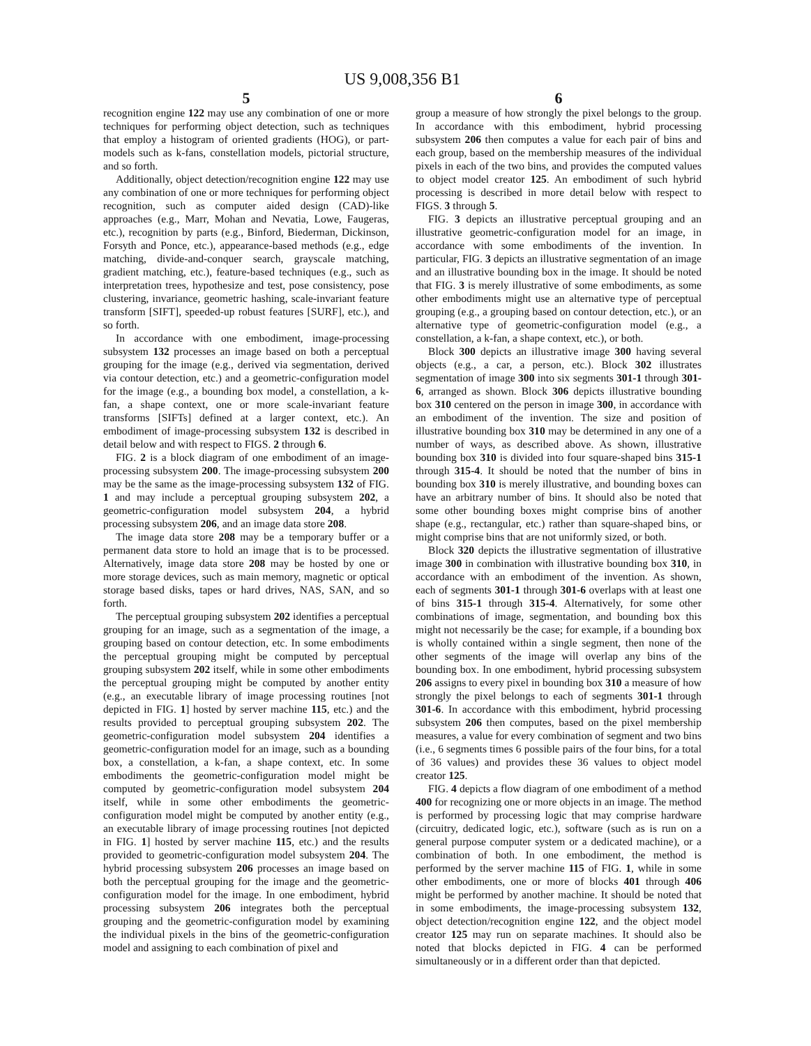US 9,008,356 B1
5
recognition engine 122 may use any combination of one or more techniques for performing object detection, such as techniques that employ a histogram of oriented gradients (HOG), or part-models such as k-fans, constellation models, pictorial structure, and so forth.
Additionally, object detection/recognition engine 122 may use any combination of one or more techniques for performing object recognition, such as computer aided design (CAD)-like approaches (e.g., Marr, Mohan and Nevatia, Lowe, Faugeras, etc.), recognition by parts (e.g., Binford, Biederman, Dickinson, Forsyth and Ponce, etc.), appearance-based methods (e.g., edge matching, divide-and-conquer search, grayscale matching, gradient matching, etc.), feature-based techniques (e.g., such as interpretation trees, hypothesize and test, pose consistency, pose clustering, invariance, geometric hashing, scale-invariant feature transform [SIFT], speeded-up robust features [SURF], etc.), and so forth.
In accordance with one embodiment, image-processing subsystem 132 processes an image based on both a perceptual grouping for the image (e.g., derived via segmentation, derived via contour detection, etc.) and a geometric-configuration model for the image (e.g., a bounding box model, a constellation, a k-fan, a shape context, one or more scale-invariant feature transforms [SIFTs] defined at a larger context, etc.). An embodiment of image-processing subsystem 132 is described in detail below and with respect to FIGS. 2 through 6.
FIG. 2 is a block diagram of one embodiment of an image-processing subsystem 200. The image-processing subsystem 200 may be the same as the image-processing subsystem 132 of FIG. 1 and may include a perceptual grouping subsystem 202, a geometric-configuration model subsystem 204, a hybrid processing subsystem 206, and an image data store 208.
The image data store 208 may be a temporary buffer or a permanent data store to hold an image that is to be processed. Alternatively, image data store 208 may be hosted by one or more storage devices, such as main memory, magnetic or optical storage based disks, tapes or hard drives, NAS, SAN, and so forth.
The perceptual grouping subsystem 202 identifies a perceptual grouping for an image, such as a segmentation of the image, a grouping based on contour detection, etc. In some embodiments the perceptual grouping might be computed by perceptual grouping subsystem 202 itself, while in some other embodiments the perceptual grouping might be computed by another entity (e.g., an executable library of image processing routines [not depicted in FIG. 1] hosted by server machine 115, etc.) and the results provided to perceptual grouping subsystem 202. The geometric-configuration model subsystem 204 identifies a geometric-configuration model for an image, such as a bounding box, a constellation, a k-fan, a shape context, etc. In some embodiments the geometric-configuration model might be computed by geometric-configuration model subsystem 204 itself, while in some other embodiments the geometric-configuration model might be computed by another entity (e.g., an executable library of image processing routines [not depicted in FIG. 1] hosted by server machine 115, etc.) and the results provided to geometric-configuration model subsystem 204. The hybrid processing subsystem 206 processes an image based on both the perceptual grouping for the image and the geometric-configuration model for the image. In one embodiment, hybrid processing subsystem 206 integrates both the perceptual grouping and the geometric-configuration model by examining the individual pixels in the bins of the geometric-configuration model and assigning to each combination of pixel and
6
group a measure of how strongly the pixel belongs to the group. In accordance with this embodiment, hybrid processing subsystem 206 then computes a value for each pair of bins and each group, based on the membership measures of the individual pixels in each of the two bins, and provides the computed values to object model creator 125. An embodiment of such hybrid processing is described in more detail below with respect to FIGS. 3 through 5.
FIG. 3 depicts an illustrative perceptual grouping and an illustrative geometric-configuration model for an image, in accordance with some embodiments of the invention. In particular, FIG. 3 depicts an illustrative segmentation of an image and an illustrative bounding box in the image. It should be noted that FIG. 3 is merely illustrative of some embodiments, as some other embodiments might use an alternative type of perceptual grouping (e.g., a grouping based on contour detection, etc.), or an alternative type of geometric-configuration model (e.g., a constellation, a k-fan, a shape context, etc.), or both.
Block 300 depicts an illustrative image 300 having several objects (e.g., a car, a person, etc.). Block 302 illustrates segmentation of image 300 into six segments 301-1 through 301-6, arranged as shown. Block 306 depicts illustrative bounding box 310 centered on the person in image 300, in accordance with an embodiment of the invention. The size and position of illustrative bounding box 310 may be determined in any one of a number of ways, as described above. As shown, illustrative bounding box 310 is divided into four square-shaped bins 315-1 through 315-4. It should be noted that the number of bins in bounding box 310 is merely illustrative, and bounding boxes can have an arbitrary number of bins. It should also be noted that some other bounding boxes might comprise bins of another shape (e.g., rectangular, etc.) rather than square-shaped bins, or might comprise bins that are not uniformly sized, or both.
Block 320 depicts the illustrative segmentation of illustrative image 300 in combination with illustrative bounding box 310, in accordance with an embodiment of the invention. As shown, each of segments 301-1 through 301-6 overlaps with at least one of bins 315-1 through 315-4. Alternatively, for some other combinations of image, segmentation, and bounding box this might not necessarily be the case; for example, if a bounding box is wholly contained within a single segment, then none of the other segments of the image will overlap any bins of the bounding box. In one embodiment, hybrid processing subsystem 206 assigns to every pixel in bounding box 310 a measure of how strongly the pixel belongs to each of segments 301-1 through 301-6. In accordance with this embodiment, hybrid processing subsystem 206 then computes, based on the pixel membership measures, a value for every combination of segment and two bins (i.e., 6 segments times 6 possible pairs of the four bins, for a total of 36 values) and provides these 36 values to object model creator 125.
FIG. 4 depicts a flow diagram of one embodiment of a method 400 for recognizing one or more objects in an image. The method is performed by processing logic that may comprise hardware (circuitry, dedicated logic, etc.), software (such as is run on a general purpose computer system or a dedicated machine), or a combination of both. In one embodiment, the method is performed by the server machine 115 of FIG. 1, while in some other embodiments, one or more of blocks 401 through 406 might be performed by another machine. It should be noted that in some embodiments, the image-processing subsystem 132, object detection/recognition engine 122, and the object model creator 125 may run on separate machines. It should also be noted that blocks depicted in FIG. 4 can be performed simultaneously or in a different order than that depicted.